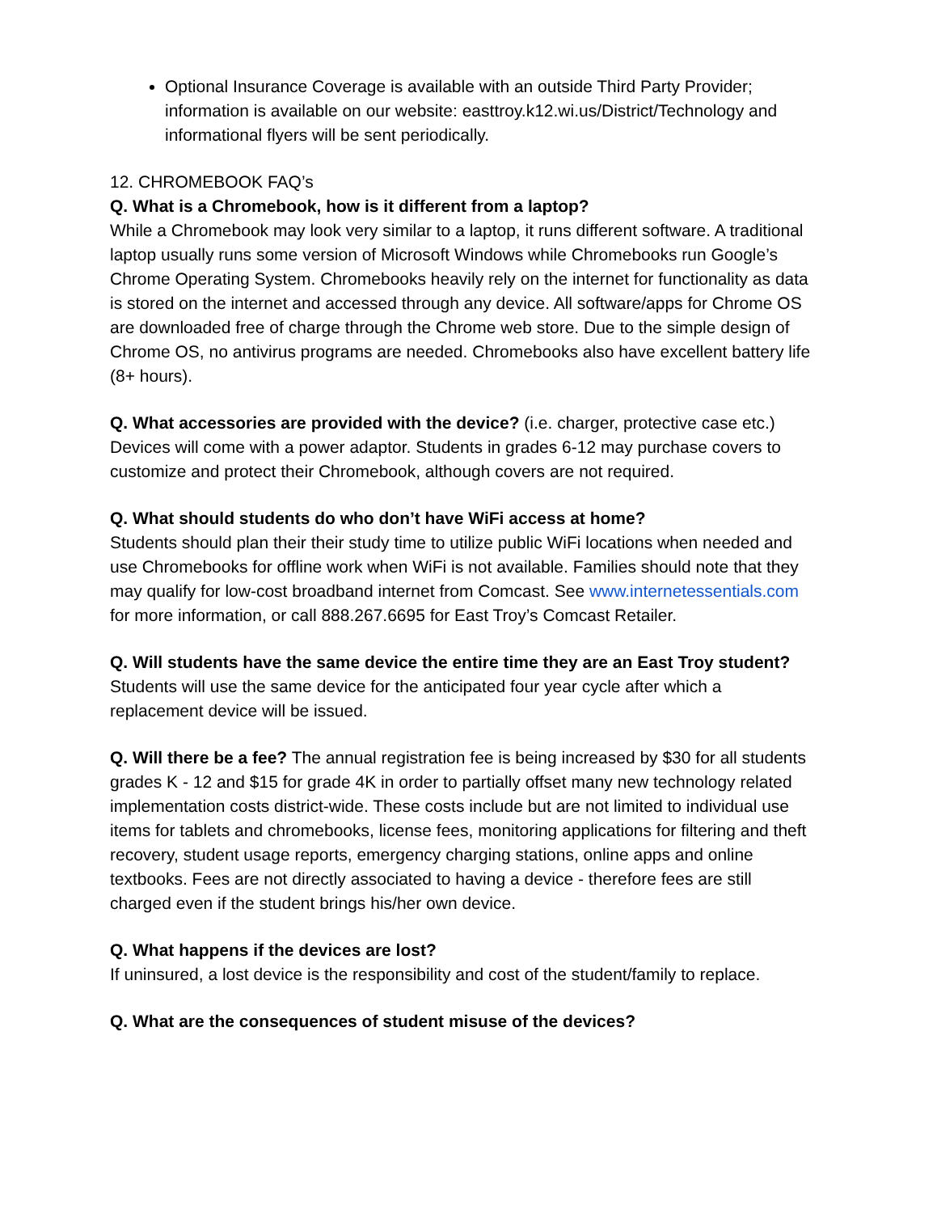Optional Insurance Coverage is available with an outside Third Party Provider; information is available on our website: easttroy.k12.wi.us/District/Technology and informational flyers will be sent periodically.
12. CHROMEBOOK FAQ’s
Q. What is a Chromebook, how is it different from a laptop?
While a Chromebook may look very similar to a laptop, it runs different software. A traditional laptop usually runs some version of Microsoft Windows while Chromebooks run Google’s Chrome Operating System. Chromebooks heavily rely on the internet for functionality as data is stored on the internet and accessed through any device. All software/apps for Chrome OS are downloaded free of charge through the Chrome web store. Due to the simple design of Chrome OS, no antivirus programs are needed. Chromebooks also have excellent battery life (8+ hours).
Q. What accessories are provided with the device? (i.e. charger, protective case etc.)
Devices will come with a power adaptor. Students in grades 6-12 may purchase covers to customize and protect their Chromebook, although covers are not required.
Q. What should students do who don’t have WiFi access at home?
Students should plan their their study time to utilize public WiFi locations when needed and use Chromebooks for offline work when WiFi is not available. Families should note that they may qualify for low-cost broadband internet from Comcast. See www.internetessentials.com for more information, or call 888.267.6695 for East Troy’s Comcast Retailer.
Q. Will students have the same device the entire time they are an East Troy student?
Students will use the same device for the anticipated four year cycle after which a replacement device will be issued.
Q. Will there be a fee? The annual registration fee is being increased by $30 for all students grades K - 12 and $15 for grade 4K in order to partially offset many new technology related implementation costs district-wide. These costs include but are not limited to individual use items for tablets and chromebooks, license fees, monitoring applications for filtering and theft recovery, student usage reports, emergency charging stations, online apps and online textbooks. Fees are not directly associated to having a device - therefore fees are still charged even if the student brings his/her own device.
Q. What happens if the devices are lost?
If uninsured, a lost device is the responsibility and cost of the student/family to replace.
Q. What are the consequences of student misuse of the devices?